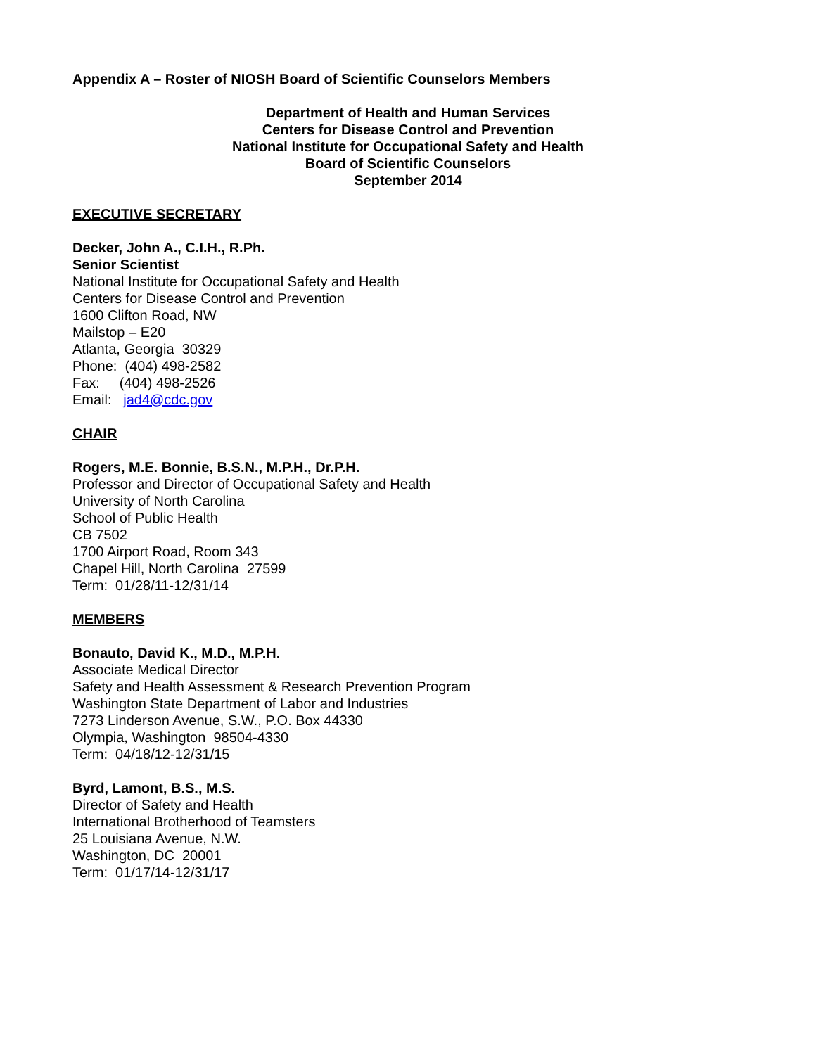Appendix A – Roster of NIOSH Board of Scientific Counselors Members
Department of Health and Human Services
Centers for Disease Control and Prevention
National Institute for Occupational Safety and Health
Board of Scientific Counselors
September 2014
EXECUTIVE SECRETARY
Decker, John A., C.I.H., R.Ph.
Senior Scientist
National Institute for Occupational Safety and Health
Centers for Disease Control and Prevention
1600 Clifton Road, NW
Mailstop – E20
Atlanta, Georgia 30329
Phone: (404) 498-2582
Fax: (404) 498-2526
Email: jad4@cdc.gov
CHAIR
Rogers, M.E. Bonnie, B.S.N., M.P.H., Dr.P.H.
Professor and Director of Occupational Safety and Health
University of North Carolina
School of Public Health
CB 7502
1700 Airport Road, Room 343
Chapel Hill, North Carolina 27599
Term: 01/28/11-12/31/14
MEMBERS
Bonauto, David K., M.D., M.P.H.
Associate Medical Director
Safety and Health Assessment & Research Prevention Program
Washington State Department of Labor and Industries
7273 Linderson Avenue, S.W., P.O. Box 44330
Olympia, Washington 98504-4330
Term: 04/18/12-12/31/15
Byrd, Lamont, B.S., M.S.
Director of Safety and Health
International Brotherhood of Teamsters
25 Louisiana Avenue, N.W.
Washington, DC 20001
Term: 01/17/14-12/31/17